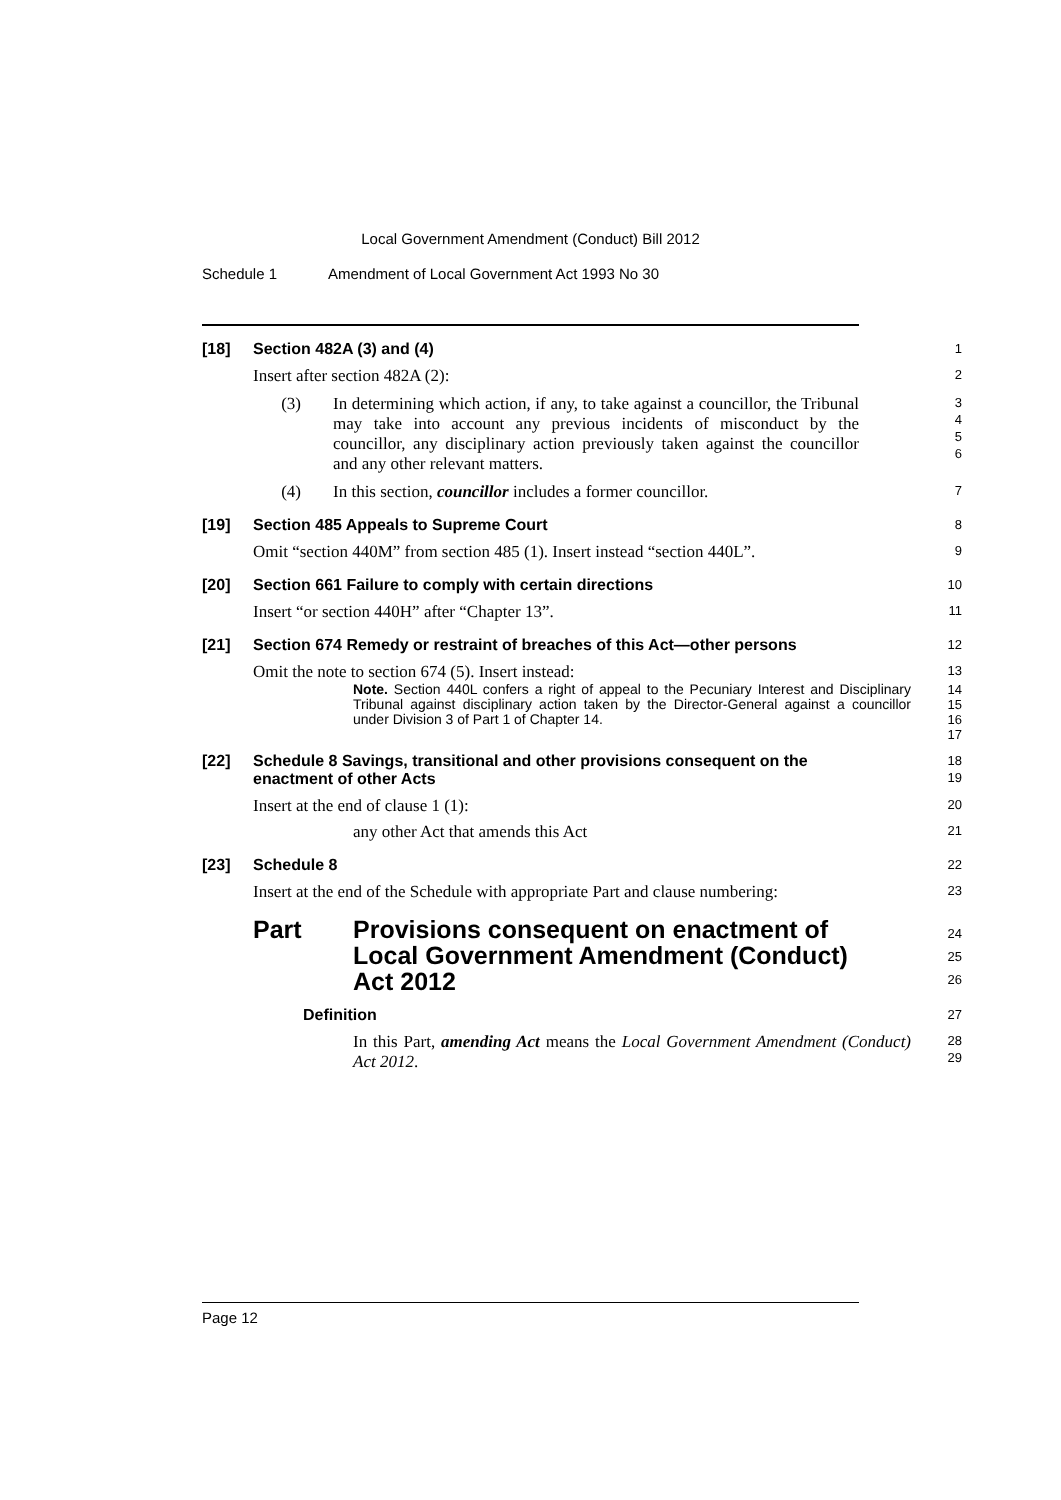Local Government Amendment (Conduct) Bill 2012
Schedule 1 Amendment of Local Government Act 1993 No 30
[18] Section 482A (3) and (4)
1
Insert after section 482A (2):
2
(3) In determining which action, if any, to take against a councillor, the Tribunal may take into account any previous incidents of misconduct by the councillor, any disciplinary action previously taken against the councillor and any other relevant matters.
3
4
5
6
(4) In this section, councillor includes a former councillor.
7
[19] Section 485 Appeals to Supreme Court
8
Omit “section 440M” from section 485 (1). Insert instead “section 440L”.
9
[20] Section 661 Failure to comply with certain directions
10
Insert “or section 440H” after “Chapter 13”.
11
[21] Section 674 Remedy or restraint of breaches of this Act—other persons
12
Omit the note to section 674 (5). Insert instead:
13
Note. Section 440L confers a right of appeal to the Pecuniary Interest and Disciplinary Tribunal against disciplinary action taken by the Director-General against a councillor under Division 3 of Part 1 of Chapter 14.
14
15
16
17
[22] Schedule 8 Savings, transitional and other provisions consequent on the enactment of other Acts
18
19
Insert at the end of clause 1 (1):
20
any other Act that amends this Act
21
[23] Schedule 8
22
Insert at the end of the Schedule with appropriate Part and clause numbering:
23
Part Provisions consequent on enactment of Local Government Amendment (Conduct) Act 2012
24
25
26
Definition
27
In this Part, amending Act means the Local Government Amendment (Conduct) Act 2012.
28
29
Page 12